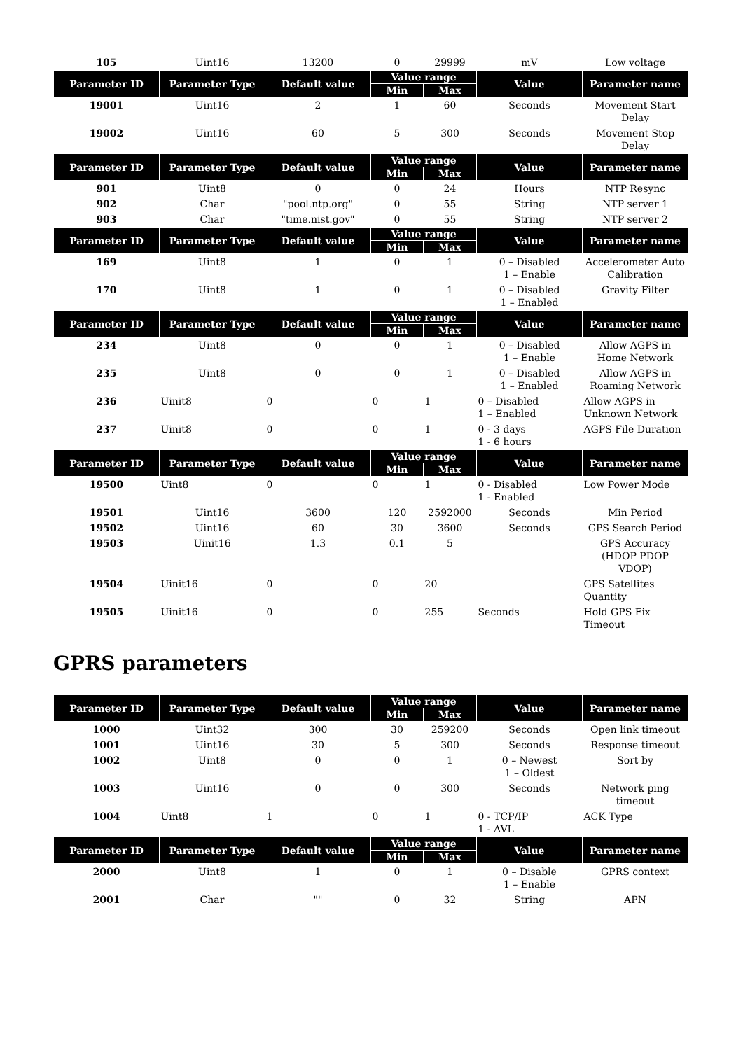| 105 | Uint16 | 13200 | 0 | 29999 | mV | Low voltage |
| Parameter ID | Parameter Type | Default value | Value range | | Value | Parameter name |
| | | | Min | Max | | |
| 19001 | Uint16 | 2 | 1 | 60 | Seconds | Movement Start Delay |
| 19002 | Uint16 | 60 | 5 | 300 | Seconds | Movement Stop Delay |
| Parameter ID | Parameter Type | Default value | Value range | | Value | Parameter name |
| | | | Min | Max | | |
| 901 | Uint8 | 0 | 0 | 24 | Hours | NTP Resync |
| 902 | Char | "pool.ntp.org" | 0 | 55 | String | NTP server 1 |
| 903 | Char | "time.nist.gov" | 0 | 55 | String | NTP server 2 |
| Parameter ID | Parameter Type | Default value | Value range | | Value | Parameter name |
| | | | Min | Max | | |
| 169 | Uint8 | 1 | 0 | 1 | 0 – Disabled 1 – Enable | Accelerometer Auto Calibration |
| 170 | Uint8 | 1 | 0 | 1 | 0 – Disabled 1 – Enabled | Gravity Filter |
| Parameter ID | Parameter Type | Default value | Value range | | Value | Parameter name |
| | | | Min | Max | | |
| 234 | Uint8 | 0 | 0 | 1 | 0 – Disabled 1 – Enable | Allow AGPS in Home Network |
| 235 | Uint8 | 0 | 0 | 1 | 0 – Disabled 1 – Enabled | Allow AGPS in Roaming Network |
| 236 | Uinit8 | 0 | 0 | 1 | 0 – Disabled 1 – Enabled | Allow AGPS in Unknown Network |
| 237 | Uinit8 | 0 | 0 | 1 | 0 - 3 days 1 - 6 hours | AGPS File Duration |
| Parameter ID | Parameter Type | Default value | Value range | | Value | Parameter name |
| | | | Min | Max | | |
| 19500 | Uint8 | 0 | 0 | 1 | 0 - Disabled 1 - Enabled | Low Power Mode |
| 19501 | Uint16 | 3600 | 120 | 2592000 | Seconds | Min Period |
| 19502 | Uint16 | 60 | 30 | 3600 | Seconds | GPS Search Period |
| 19503 | Uinit16 | 1.3 | 0.1 | 5 | | GPS Accuracy (HDOP PDOP VDOP) |
| 19504 | Uinit16 | 0 | 0 | 20 | | GPS Satellites Quantity |
| 19505 | Uinit16 | 0 | 0 | 255 | Seconds | Hold GPS Fix Timeout |
GPRS parameters
| Parameter ID | Parameter Type | Default value | Value range | | Value | Parameter name |
| --- | --- | --- | --- | --- | --- | --- |
| | | | Min | Max | | |
| 1000 | Uint32 | 300 | 30 | 259200 | Seconds | Open link timeout |
| 1001 | Uint16 | 30 | 5 | 300 | Seconds | Response timeout |
| 1002 | Uint8 | 0 | 0 | 1 | 0 – Newest 1 – Oldest | Sort by |
| 1003 | Uint16 | 0 | 0 | 300 | Seconds | Network ping timeout |
| 1004 | Uint8 | 1 | 0 | 1 | 0 - TCP/IP 1 - AVL | ACK Type |
| Parameter ID | Parameter Type | Default value | Value range | | Value | Parameter name |
| | | | Min | Max | | |
| 2000 | Uint8 | 1 | 0 | 1 | 0 – Disable 1 – Enable | GPRS context |
| 2001 | Char | "" | 0 | 32 | String | APN |